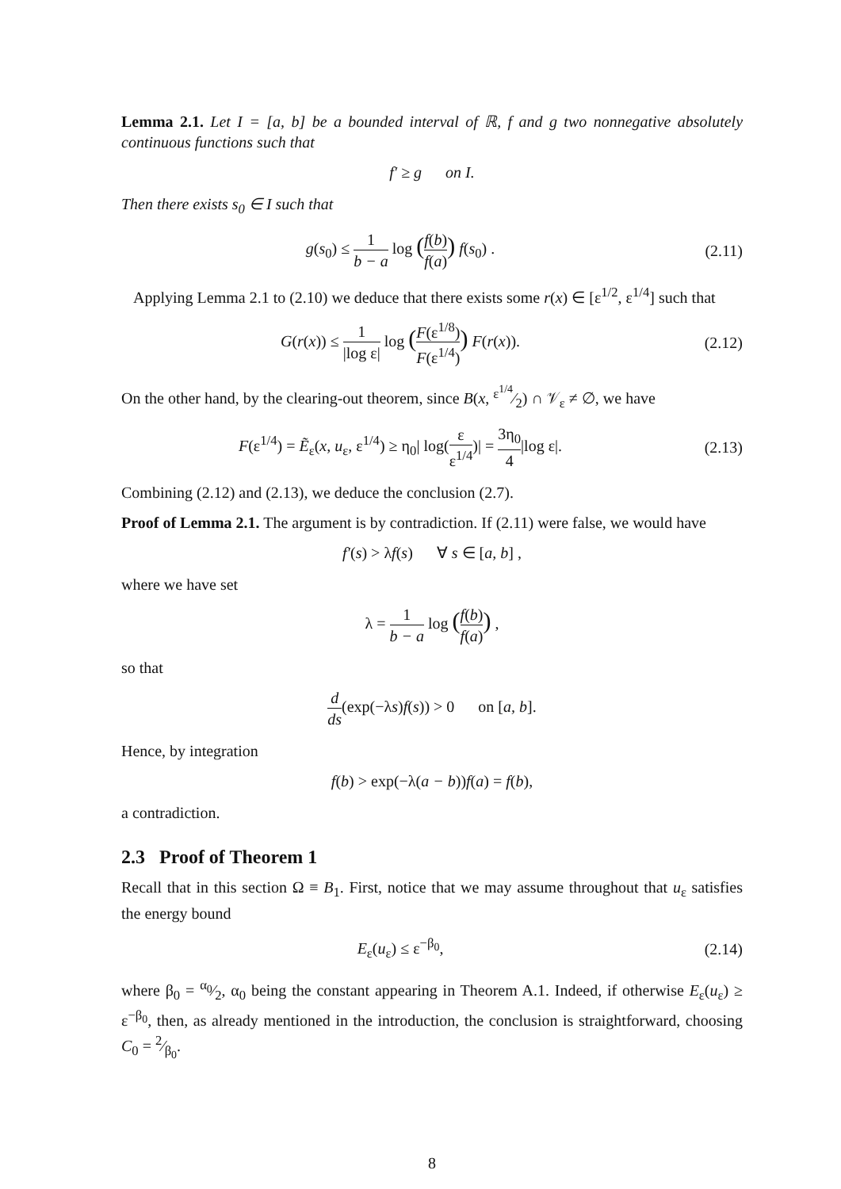Lemma 2.1. Let I = [a, b] be a bounded interval of ℝ, f and g two nonnegative absolutely continuous functions such that
f′ ≥ g on I.
Then there exists s<sub>0</sub> ∈ I such that
g(s<sub>0</sub>) ≤ 1 b − a log (f(b) f(a)) f(s<sub>0</sub>) .
(2.11)
Applying Lemma 2.1 to (2.10) we deduce that there exists some r(x) ∈ [ε<sup>1/2</sup>, ε<sup>1/4</sup>] such that
G(r(x)) ≤ 1 |log ε| log (F(ε<sup>1/8</sup>) F(ε<sup>1/4</sup>)) F(r(x)).
(2.12)
On the other hand, by the clearing-out theorem, since B(x, ε<sup>1/4</sup>⁄2) ∩ 𝒱<sub>ε</sub> ≠ ∅, we have
F(ε<sup>1/4</sup>) = Ẽ<sub>ε</sub>(x, u<sub>ε</sub>, ε<sup>1/4</sup>) ≥ η<sub>0</sub>| log(ε ε<sup>1/4</sup>)| = 3η<sub>0</sub> 4|log ε|.
(2.13)
Combining (2.12) and (2.13), we deduce the conclusion (2.7).
Proof of Lemma 2.1. The argument is by contradiction. If (2.11) were false, we would have
f′(s) > λf(s) ∀ s ∈ [a, b] ,
where we have set
λ = 1 b − a log (f(b) f(a)) ,
so that
d ds(exp(−λs)f(s)) > 0 on [a, b].
Hence, by integration
f(b) > exp(−λ(a − b))f(a) = f(b),
a contradiction.
2.3 Proof of Theorem 1
Recall that in this section Ω ≡ B<sub>1</sub>. First, notice that we may assume throughout that u<sub>ε</sub> satisfies the energy bound
E<sub>ε</sub>(u<sub>ε</sub>) ≤ ε<sup>−β<sub>0</sub></sup>, (2.14)
where β<sub>0</sub> = α<sub>0</sub>⁄2, α<sub>0</sub> being the constant appearing in Theorem A.1. Indeed, if otherwise E<sub>ε</sub>(u<sub>ε</sub>) ≥ ε<sup>−β<sub>0</sub></sup>, then, as already mentioned in the introduction, the conclusion is straightforward, choosing C<sub>0</sub> = 2⁄β<sub>0</sub>.
8